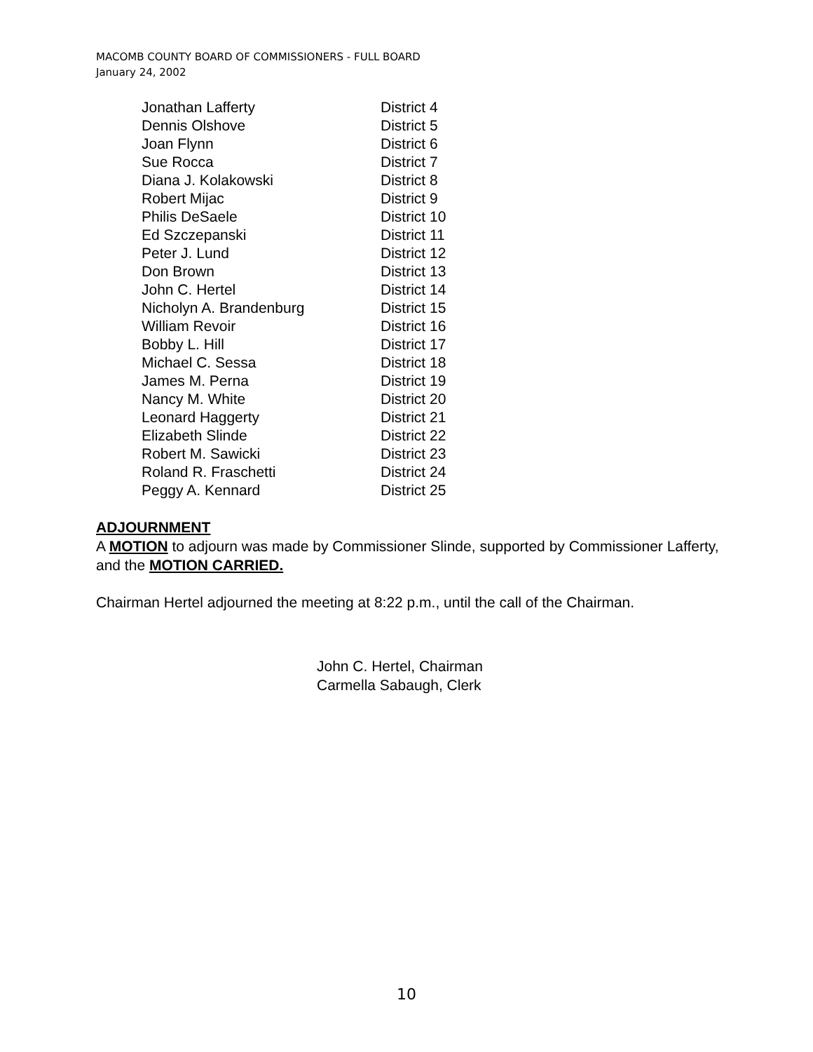MACOMB COUNTY BOARD OF COMMISSIONERS - FULL BOARD
January 24, 2002
| Jonathan Lafferty | District 4 |
| Dennis Olshove | District 5 |
| Joan Flynn | District 6 |
| Sue Rocca | District 7 |
| Diana J. Kolakowski | District 8 |
| Robert Mijac | District 9 |
| Philis DeSaele | District 10 |
| Ed Szczepanski | District 11 |
| Peter J. Lund | District 12 |
| Don Brown | District 13 |
| John C. Hertel | District 14 |
| Nicholyn A. Brandenburg | District 15 |
| William Revoir | District 16 |
| Bobby L. Hill | District 17 |
| Michael C. Sessa | District 18 |
| James M. Perna | District 19 |
| Nancy M. White | District 20 |
| Leonard Haggerty | District 21 |
| Elizabeth Slinde | District 22 |
| Robert M. Sawicki | District 23 |
| Roland R. Fraschetti | District 24 |
| Peggy A. Kennard | District 25 |
ADJOURNMENT
A MOTION to adjourn was made by Commissioner Slinde, supported by Commissioner Lafferty, and the MOTION CARRIED.
Chairman Hertel adjourned the meeting at 8:22 p.m., until the call of the Chairman.
John C. Hertel, Chairman
Carmella Sabaugh, Clerk
10